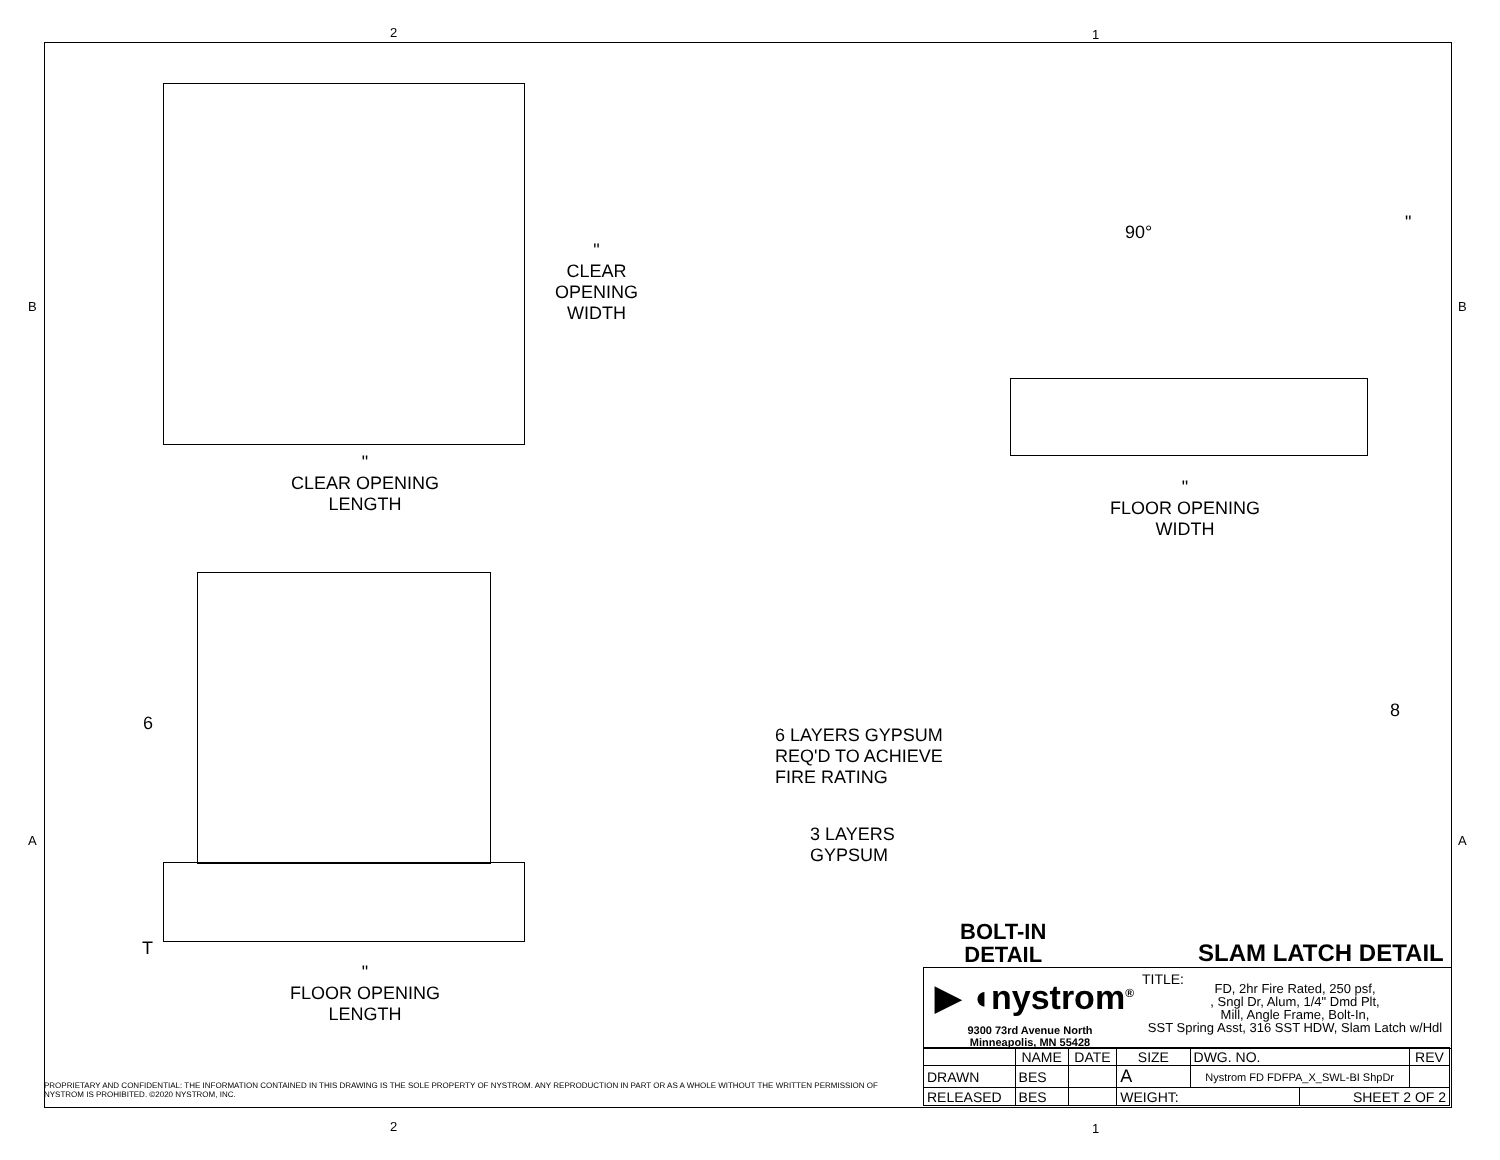2 1
B B
"
CLEAR
OPENING
WIDTH
"
CLEAR OPENING
LENGTH
90° "
"
FLOOR OPENING
WIDTH
6
T
"
FLOOR OPENING
LENGTH
6 LAYERS GYPSUM
REQ'D TO ACHIEVE
FIRE RATING
3 LAYERS
GYPSUM
BOLT-IN
DETAIL
8
SLAM LATCH DETAIL
A A
▶ ◖nystrom<sup>®</sup>
9300 73rd Avenue North
Minneapolis, MN 55428
TITLE:
FD, 2hr Fire Rated, 250 psf,
, Sngl Dr, Alum, 1/4" Dmd Plt,
Mill, Angle Frame, Bolt-In,
SST Spring Asst, 316 SST HDW, Slam Latch w/Hdl
| | NAME | DATE | SIZE | DWG. NO. | | REV |
| --- | --- | --- | --- | --- | --- | --- |
| DRAWN | BES | | A | Nystrom FD FDFPA_X_SWL-BI ShpDr | | |
| RELEASED | BES | | WEIGHT: | | SHEET 2 OF 2 | |
PROPRIETARY AND CONFIDENTIAL: THE INFORMATION CONTAINED IN THIS DRAWING IS THE SOLE PROPERTY OF NYSTROM. ANY REPRODUCTION IN PART OR AS A WHOLE WITHOUT THE WRITTEN PERMISSION OF NYSTROM IS PROHIBITED. ©2020 NYSTROM, INC.
2 1